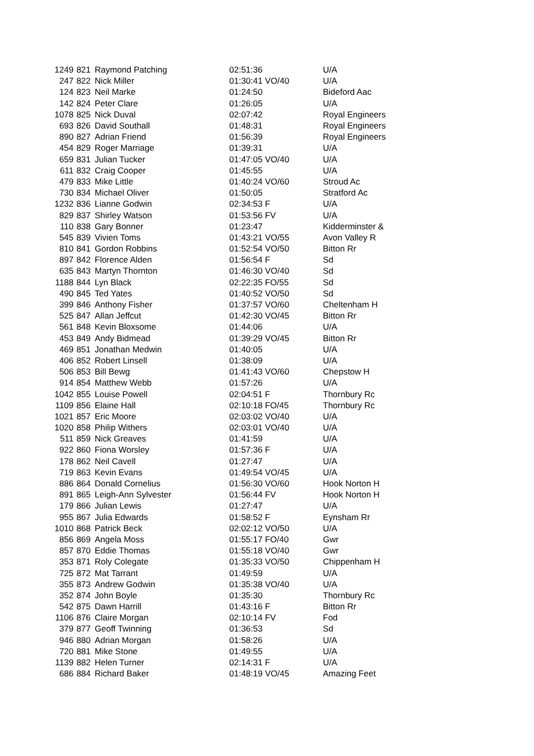| 1249 | 821 | Raymond Patching | 02:51:36 | U/A |
| 247 | 822 | Nick Miller | 01:30:41 VO/40 | U/A |
| 124 | 823 | Neil Marke | 01:24:50 | Bideford Aac |
| 142 | 824 | Peter Clare | 01:26:05 | U/A |
| 1078 | 825 | Nick Duval | 02:07:42 | Royal Engineers |
| 693 | 826 | David Southall | 01:48:31 | Royal Engineers |
| 890 | 827 | Adrian Friend | 01:56:39 | Royal Engineers |
| 454 | 829 | Roger Marriage | 01:39:31 | U/A |
| 659 | 831 | Julian Tucker | 01:47:05 VO/40 | U/A |
| 611 | 832 | Craig Cooper | 01:45:55 | U/A |
| 479 | 833 | Mike Little | 01:40:24 VO/60 | Stroud Ac |
| 730 | 834 | Michael Oliver | 01:50:05 | Stratford Ac |
| 1232 | 836 | Lianne Godwin | 02:34:53 F | U/A |
| 829 | 837 | Shirley Watson | 01:53:56 FV | U/A |
| 110 | 838 | Gary Bonner | 01:23:47 | Kidderminster & |
| 545 | 839 | Vivien Toms | 01:43:21 VO/55 | Avon Valley R |
| 810 | 841 | Gordon Robbins | 01:52:54 VO/50 | Bitton Rr |
| 897 | 842 | Florence Alden | 01:56:54 F | Sd |
| 635 | 843 | Martyn Thornton | 01:46:30 VO/40 | Sd |
| 1188 | 844 | Lyn Black | 02:22:35 FO/55 | Sd |
| 490 | 845 | Ted Yates | 01:40:52 VO/50 | Sd |
| 399 | 846 | Anthony Fisher | 01:37:57 VO/60 | Cheltenham H |
| 525 | 847 | Allan Jeffcut | 01:42:30 VO/45 | Bitton Rr |
| 561 | 848 | Kevin Bloxsome | 01:44:06 | U/A |
| 453 | 849 | Andy Bidmead | 01:39:29 VO/45 | Bitton Rr |
| 469 | 851 | Jonathan Medwin | 01:40:05 | U/A |
| 406 | 852 | Robert Linsell | 01:38:09 | U/A |
| 506 | 853 | Bill Bewg | 01:41:43 VO/60 | Chepstow H |
| 914 | 854 | Matthew Webb | 01:57:26 | U/A |
| 1042 | 855 | Louise Powell | 02:04:51 F | Thornbury Rc |
| 1109 | 856 | Elaine Hall | 02:10:18 FO/45 | Thornbury Rc |
| 1021 | 857 | Eric Moore | 02:03:02 VO/40 | U/A |
| 1020 | 858 | Philip Withers | 02:03:01 VO/40 | U/A |
| 511 | 859 | Nick Greaves | 01:41:59 | U/A |
| 922 | 860 | Fiona Worsley | 01:57:36 F | U/A |
| 178 | 862 | Neil Cavell | 01:27:47 | U/A |
| 719 | 863 | Kevin Evans | 01:49:54 VO/45 | U/A |
| 886 | 864 | Donald Cornelius | 01:56:30 VO/60 | Hook Norton H |
| 891 | 865 | Leigh-Ann Sylvester | 01:56:44 FV | Hook Norton H |
| 179 | 866 | Julian Lewis | 01:27:47 | U/A |
| 955 | 867 | Julia Edwards | 01:58:52 F | Eynsham Rr |
| 1010 | 868 | Patrick Beck | 02:02:12 VO/50 | U/A |
| 856 | 869 | Angela Moss | 01:55:17 FO/40 | Gwr |
| 857 | 870 | Eddie Thomas | 01:55:18 VO/40 | Gwr |
| 353 | 871 | Roly Colegate | 01:35:33 VO/50 | Chippenham H |
| 725 | 872 | Mat Tarrant | 01:49:59 | U/A |
| 355 | 873 | Andrew Godwin | 01:35:38 VO/40 | U/A |
| 352 | 874 | John Boyle | 01:35:30 | Thornbury Rc |
| 542 | 875 | Dawn Harrill | 01:43:16 F | Bitton Rr |
| 1106 | 876 | Claire Morgan | 02:10:14 FV | Fod |
| 379 | 877 | Geoff Twinning | 01:36:53 | Sd |
| 946 | 880 | Adrian Morgan | 01:58:26 | U/A |
| 720 | 881 | Mike Stone | 01:49:55 | U/A |
| 1139 | 882 | Helen Turner | 02:14:31 F | U/A |
| 686 | 884 | Richard Baker | 01:48:19 VO/45 | Amazing Feet |